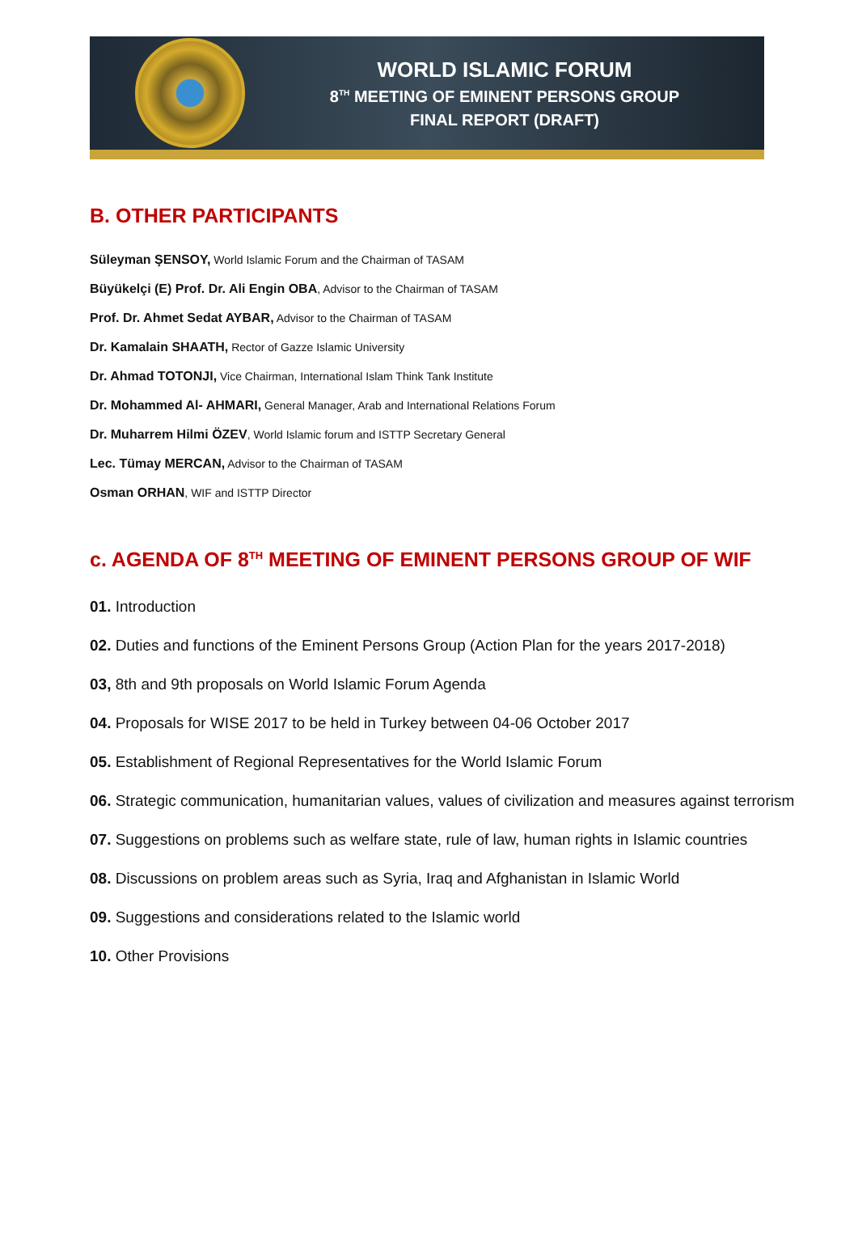WORLD ISLAMIC FORUM
8<sup>TH</sup> MEETING OF EMINENT PERSONS GROUP
FINAL REPORT (DRAFT)
B. OTHER PARTICIPANTS
Süleyman ŞENSOY, World Islamic Forum and the Chairman of TASAM
Büyükelçi (E) Prof. Dr. Ali Engin OBA, Advisor to the Chairman of TASAM
Prof. Dr. Ahmet Sedat AYBAR, Advisor to the Chairman of TASAM
Dr. Kamalain SHAATH, Rector of Gazze Islamic University
Dr. Ahmad TOTONJI, Vice Chairman, International Islam Think Tank Institute
Dr. Mohammed Al- AHMARI, General Manager, Arab and International Relations Forum
Dr. Muharrem Hilmi ÖZEV, World Islamic forum and ISTTP Secretary General
Lec. Tümay MERCAN, Advisor to the Chairman of TASAM
Osman ORHAN, WIF and ISTTP Director
c. AGENDA OF 8<sup>TH</sup> MEETING OF EMINENT PERSONS GROUP OF WIF
01. Introduction
02. Duties and functions of the Eminent Persons Group (Action Plan for the years 2017-2018)
03, 8th and 9th proposals on World Islamic Forum Agenda
04. Proposals for WISE 2017 to be held in Turkey between 04-06 October 2017
05. Establishment of Regional Representatives for the World Islamic Forum
06. Strategic communication, humanitarian values, values of civilization and measures against terrorism
07. Suggestions on problems such as welfare state, rule of law, human rights in Islamic countries
08. Discussions on problem areas such as Syria, Iraq and Afghanistan in Islamic World
09. Suggestions and considerations related to the Islamic world
10. Other Provisions